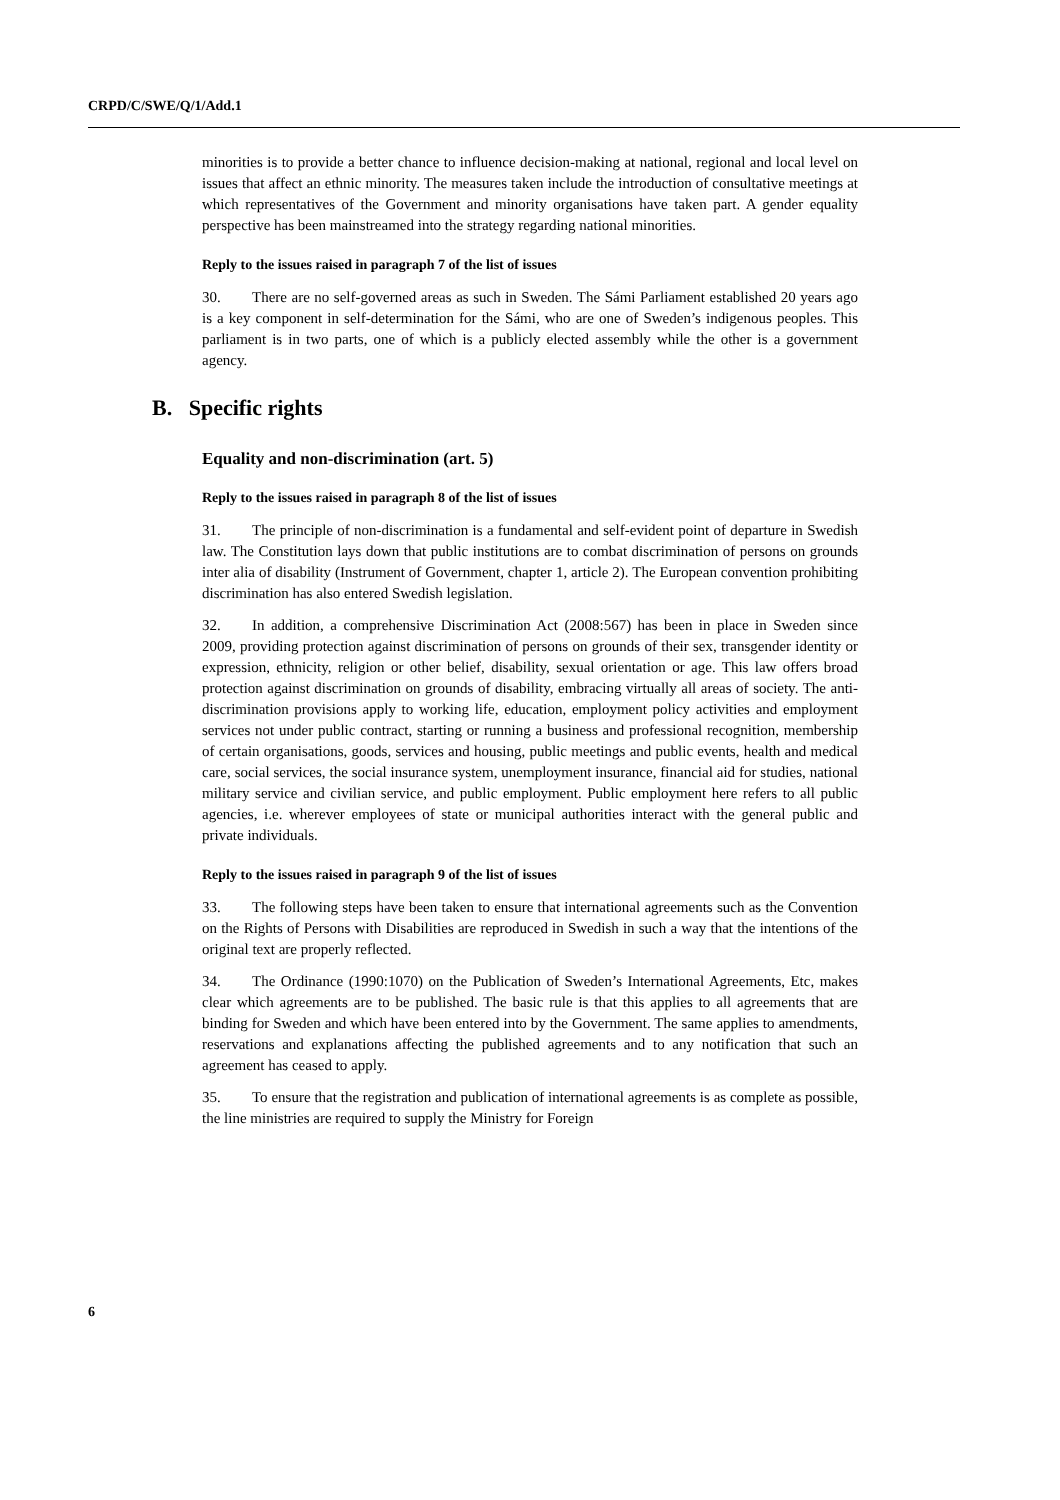CRPD/C/SWE/Q/1/Add.1
minorities is to provide a better chance to influence decision-making at national, regional and local level on issues that affect an ethnic minority. The measures taken include the introduction of consultative meetings at which representatives of the Government and minority organisations have taken part. A gender equality perspective has been mainstreamed into the strategy regarding national minorities.
Reply to the issues raised in paragraph 7 of the list of issues
30. There are no self-governed areas as such in Sweden. The Sámi Parliament established 20 years ago is a key component in self-determination for the Sámi, who are one of Sweden’s indigenous peoples. This parliament is in two parts, one of which is a publicly elected assembly while the other is a government agency.
B. Specific rights
Equality and non-discrimination (art. 5)
Reply to the issues raised in paragraph 8 of the list of issues
31. The principle of non-discrimination is a fundamental and self-evident point of departure in Swedish law. The Constitution lays down that public institutions are to combat discrimination of persons on grounds inter alia of disability (Instrument of Government, chapter 1, article 2). The European convention prohibiting discrimination has also entered Swedish legislation.
32. In addition, a comprehensive Discrimination Act (2008:567) has been in place in Sweden since 2009, providing protection against discrimination of persons on grounds of their sex, transgender identity or expression, ethnicity, religion or other belief, disability, sexual orientation or age. This law offers broad protection against discrimination on grounds of disability, embracing virtually all areas of society. The anti-discrimination provisions apply to working life, education, employment policy activities and employment services not under public contract, starting or running a business and professional recognition, membership of certain organisations, goods, services and housing, public meetings and public events, health and medical care, social services, the social insurance system, unemployment insurance, financial aid for studies, national military service and civilian service, and public employment. Public employment here refers to all public agencies, i.e. wherever employees of state or municipal authorities interact with the general public and private individuals.
Reply to the issues raised in paragraph 9 of the list of issues
33. The following steps have been taken to ensure that international agreements such as the Convention on the Rights of Persons with Disabilities are reproduced in Swedish in such a way that the intentions of the original text are properly reflected.
34. The Ordinance (1990:1070) on the Publication of Sweden’s International Agreements, Etc, makes clear which agreements are to be published. The basic rule is that this applies to all agreements that are binding for Sweden and which have been entered into by the Government. The same applies to amendments, reservations and explanations affecting the published agreements and to any notification that such an agreement has ceased to apply.
35. To ensure that the registration and publication of international agreements is as complete as possible, the line ministries are required to supply the Ministry for Foreign
6